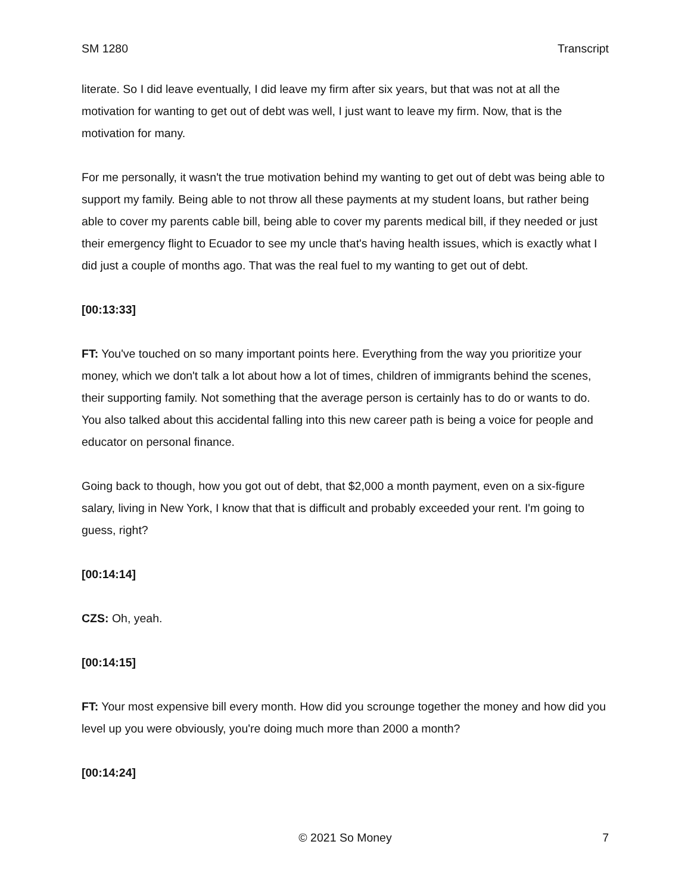SM 1280 Transcript
literate. So I did leave eventually, I did leave my firm after six years, but that was not at all the motivation for wanting to get out of debt was well, I just want to leave my firm. Now, that is the motivation for many.
For me personally, it wasn't the true motivation behind my wanting to get out of debt was being able to support my family. Being able to not throw all these payments at my student loans, but rather being able to cover my parents cable bill, being able to cover my parents medical bill, if they needed or just their emergency flight to Ecuador to see my uncle that's having health issues, which is exactly what I did just a couple of months ago. That was the real fuel to my wanting to get out of debt.
[00:13:33]
FT: You've touched on so many important points here. Everything from the way you prioritize your money, which we don't talk a lot about how a lot of times, children of immigrants behind the scenes, their supporting family. Not something that the average person is certainly has to do or wants to do. You also talked about this accidental falling into this new career path is being a voice for people and educator on personal finance.
Going back to though, how you got out of debt, that $2,000 a month payment, even on a six-figure salary, living in New York, I know that that is difficult and probably exceeded your rent. I'm going to guess, right?
[00:14:14]
CZS: Oh, yeah.
[00:14:15]
FT: Your most expensive bill every month. How did you scrounge together the money and how did you level up you were obviously, you're doing much more than 2000 a month?
[00:14:24]
© 2021 So Money 7